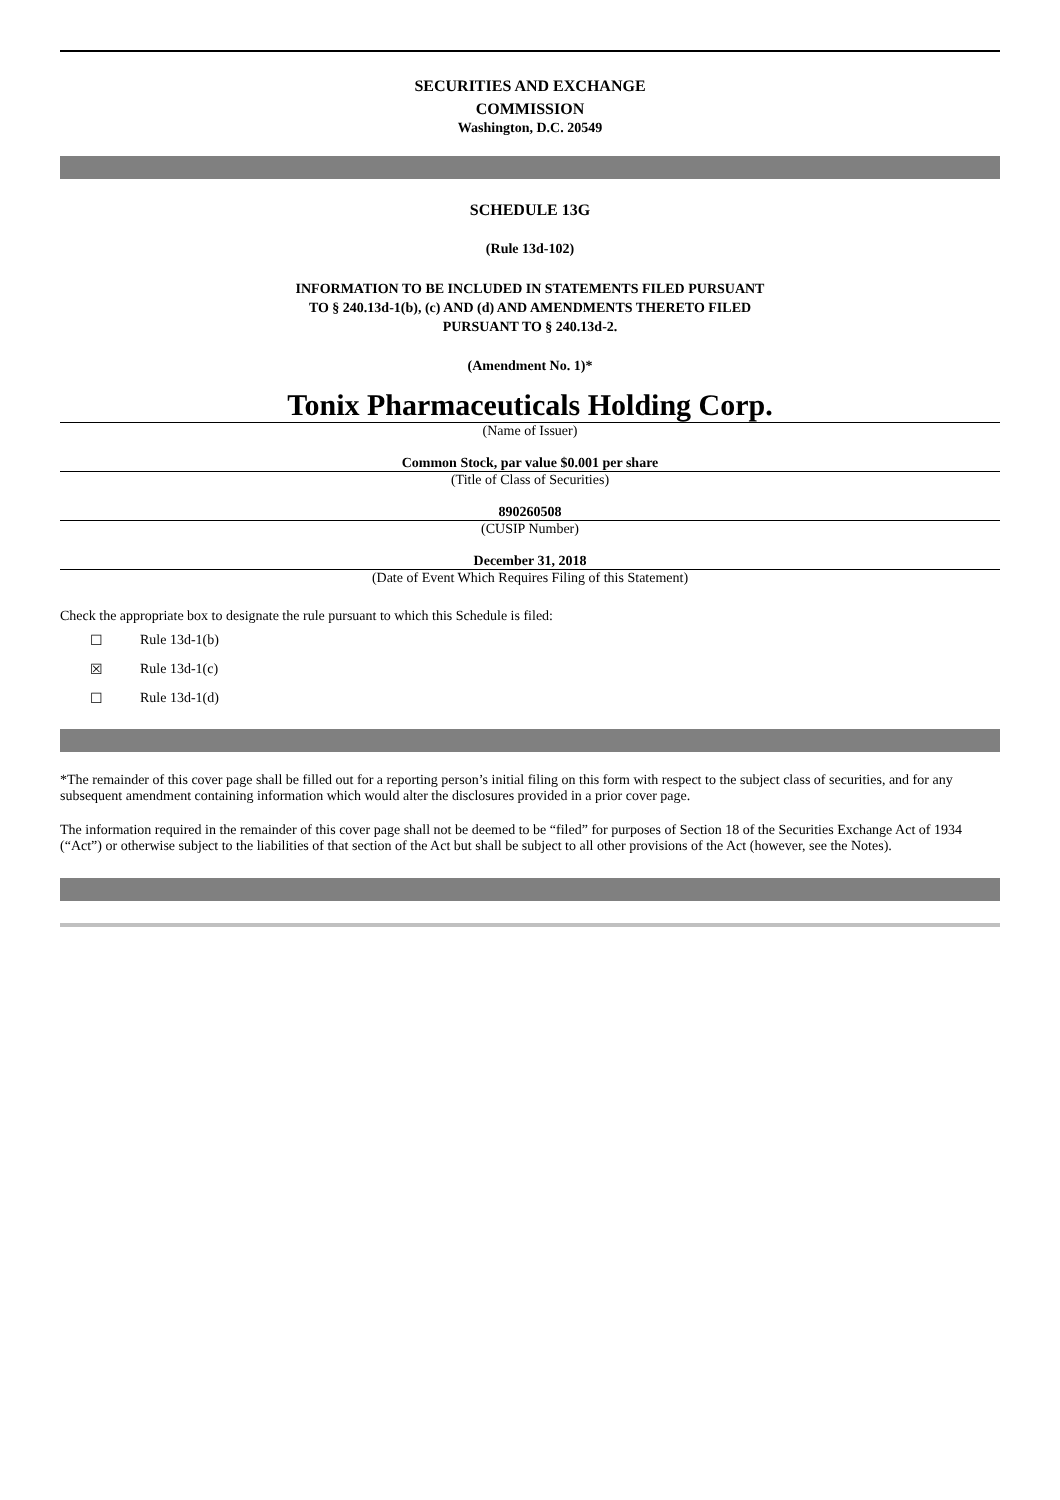SECURITIES AND EXCHANGE
COMMISSION
Washington, D.C. 20549
SCHEDULE 13G
(Rule 13d-102)
INFORMATION TO BE INCLUDED IN STATEMENTS FILED PURSUANT
TO § 240.13d-1(b), (c) AND (d) AND AMENDMENTS THERETO FILED
PURSUANT TO § 240.13d-2.
(Amendment No. 1)*
Tonix Pharmaceuticals Holding Corp.
(Name of Issuer)
Common Stock, par value $0.001 per share
(Title of Class of Securities)
890260508
(CUSIP Number)
December 31, 2018
(Date of Event Which Requires Filing of this Statement)
Check the appropriate box to designate the rule pursuant to which this Schedule is filed:
☐ Rule 13d-1(b)
☒ Rule 13d-1(c)
☐ Rule 13d-1(d)
*The remainder of this cover page shall be filled out for a reporting person’s initial filing on this form with respect to the subject class of securities, and for any subsequent amendment containing information which would alter the disclosures provided in a prior cover page.
The information required in the remainder of this cover page shall not be deemed to be “filed” for purposes of Section 18 of the Securities Exchange Act of 1934 (“Act”) or otherwise subject to the liabilities of that section of the Act but shall be subject to all other provisions of the Act (however, see the Notes).